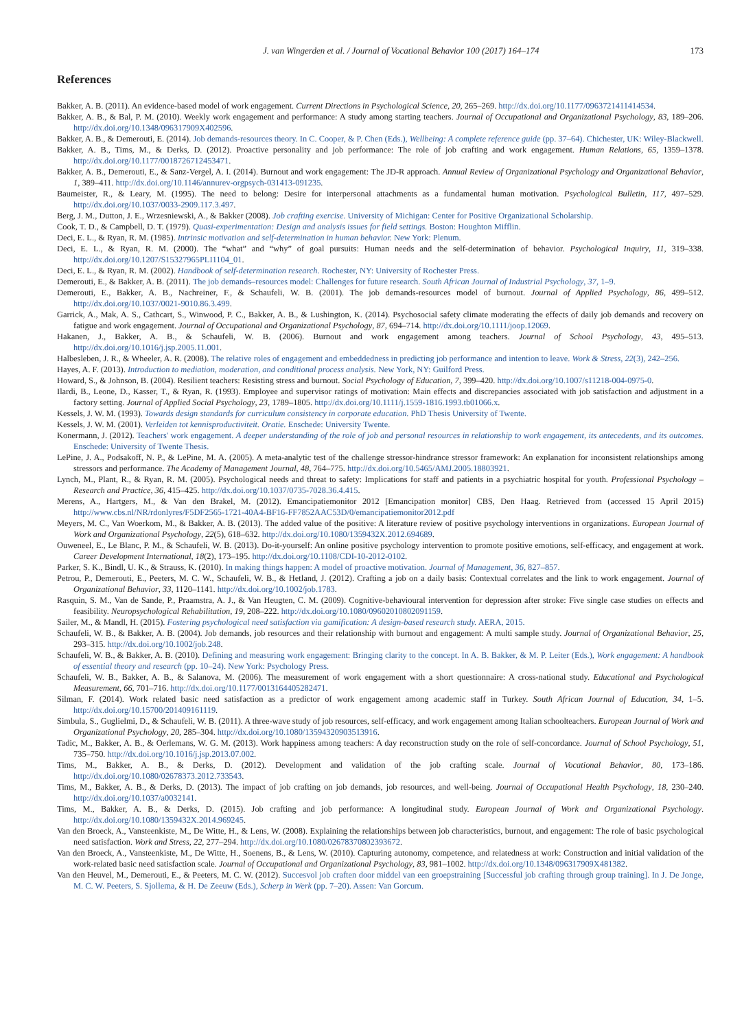J. van Wingerden et al. / Journal of Vocational Behavior 100 (2017) 164–174 173
References
Bakker, A. B. (2011). An evidence-based model of work engagement. Current Directions in Psychological Science, 20, 265–269. http://dx.doi.org/10.1177/0963721411414534.
Bakker, A. B., & Bal, P. M. (2010). Weekly work engagement and performance: A study among starting teachers. Journal of Occupational and Organizational Psychology, 83, 189–206. http://dx.doi.org/10.1348/096317909X402596.
Bakker, A. B., & Demerouti, E. (2014). Job demands-resources theory. In C. Cooper, & P. Chen (Eds.), Wellbeing: A complete reference guide (pp. 37–64). Chichester, UK: Wiley-Blackwell.
Bakker, A. B., Tims, M., & Derks, D. (2012). Proactive personality and job performance: The role of job crafting and work engagement. Human Relations, 65, 1359–1378. http://dx.doi.org/10.1177/0018726712453471.
Bakker, A. B., Demerouti, E., & Sanz-Vergel, A. I. (2014). Burnout and work engagement: The JD-R approach. Annual Review of Organizational Psychology and Organizational Behavior, 1, 389–411. http://dx.doi.org/10.1146/annurev-orgpsych-031413-091235.
Baumeister, R., & Leary, M. (1995). The need to belong: Desire for interpersonal attachments as a fundamental human motivation. Psychological Bulletin, 117, 497–529. http://dx.doi.org/10.1037/0033-2909.117.3.497.
Berg, J. M., Dutton, J. E., Wrzesniewski, A., & Bakker (2008). Job crafting exercise. University of Michigan: Center for Positive Organizational Scholarship.
Cook, T. D., & Campbell, D. T. (1979). Quasi-experimentation: Design and analysis issues for field settings. Boston: Houghton Mifflin.
Deci, E. L., & Ryan, R. M. (1985). Intrinsic motivation and self-determination in human behavior. New York: Plenum.
Deci, E. L., & Ryan, R. M. (2000). The “what” and “why” of goal pursuits: Human needs and the self-determination of behavior. Psychological Inquiry, 11, 319–338. http://dx.doi.org/10.1207/S15327965PLI1104_01.
Deci, E. L., & Ryan, R. M. (2002). Handbook of self-determination research. Rochester, NY: University of Rochester Press.
Demerouti, E., & Bakker, A. B. (2011). The job demands–resources model: Challenges for future research. South African Journal of Industrial Psychology, 37, 1–9.
Demerouti, E., Bakker, A. B., Nachreiner, F., & Schaufeli, W. B. (2001). The job demands-resources model of burnout. Journal of Applied Psychology, 86, 499–512. http://dx.doi.org/10.1037/0021-9010.86.3.499.
Garrick, A., Mak, A. S., Cathcart, S., Winwood, P. C., Bakker, A. B., & Lushington, K. (2014). Psychosocial safety climate moderating the effects of daily job demands and recovery on fatigue and work engagement. Journal of Occupational and Organizational Psychology, 87, 694–714. http://dx.doi.org/10.1111/joop.12069.
Hakanen, J., Bakker, A. B., & Schaufeli, W. B. (2006). Burnout and work engagement among teachers. Journal of School Psychology, 43, 495–513. http://dx.doi.org/10.1016/j.jsp.2005.11.001.
Halbesleben, J. R., & Wheeler, A. R. (2008). The relative roles of engagement and embeddedness in predicting job performance and intention to leave. Work & Stress, 22(3), 242–256.
Hayes, A. F. (2013). Introduction to mediation, moderation, and conditional process analysis. New York, NY: Guilford Press.
Howard, S., & Johnson, B. (2004). Resilient teachers: Resisting stress and burnout. Social Psychology of Education, 7, 399–420. http://dx.doi.org/10.1007/s11218-004-0975-0.
Ilardi, B., Leone, D., Kasser, T., & Ryan, R. (1993). Employee and supervisor ratings of motivation: Main effects and discrepancies associated with job satisfaction and adjustment in a factory setting. Journal of Applied Social Psychology, 23, 1789–1805. http://dx.doi.org/10.1111/j.1559-1816.1993.tb01066.x.
Kessels, J. W. M. (1993). Towards design standards for curriculum consistency in corporate education. PhD Thesis University of Twente.
Kessels, J. W. M. (2001). Verleiden tot kennisproductiviteit. Oratie. Enschede: University Twente.
Konermann, J. (2012). Teachers' work engagement. A deeper understanding of the role of job and personal resources in relationship to work engagement, its antecedents, and its outcomes. Enschede: University of Twente Thesis.
LePine, J. A., Podsakoff, N. P., & LePine, M. A. (2005). A meta-analytic test of the challenge stressor-hindrance stressor framework: An explanation for inconsistent relationships among stressors and performance. The Academy of Management Journal, 48, 764–775. http://dx.doi.org/10.5465/AMJ.2005.18803921.
Lynch, M., Plant, R., & Ryan, R. M. (2005). Psychological needs and threat to safety: Implications for staff and patients in a psychiatric hospital for youth. Professional Psychology – Research and Practice, 36, 415–425. http://dx.doi.org/10.1037/0735-7028.36.4.415.
Merens, A., Hartgers, M., & Van den Brakel, M. (2012). Emancipatiemonitor 2012 [Emancipation monitor] CBS, Den Haag. Retrieved from (accessed 15 April 2015) http://www.cbs.nl/NR/rdonlyres/F5DF2565-1721-40A4-BF16-FF7852AAC53D/0/emancipatiemonitor2012.pdf
Meyers, M. C., Van Woerkom, M., & Bakker, A. B. (2013). The added value of the positive: A literature review of positive psychology interventions in organizations. European Journal of Work and Organizational Psychology, 22(5), 618–632. http://dx.doi.org/10.1080/1359432X.2012.694689.
Ouweneel, E., Le Blanc, P. M., & Schaufeli, W. B. (2013). Do-it-yourself: An online positive psychology intervention to promote positive emotions, self-efficacy, and engagement at work. Career Development International, 18(2), 173–195. http://dx.doi.org/10.1108/CDI-10-2012-0102.
Parker, S. K., Bindl, U. K., & Strauss, K. (2010). In making things happen: A model of proactive motivation. Journal of Management, 36, 827–857.
Petrou, P., Demerouti, E., Peeters, M. C. W., Schaufeli, W. B., & Hetland, J. (2012). Crafting a job on a daily basis: Contextual correlates and the link to work engagement. Journal of Organizational Behavior, 33, 1120–1141. http://dx.doi.org/10.1002/job.1783.
Rasquin, S. M., Van de Sande, P., Praamstra, A. J., & Van Heugten, C. M. (2009). Cognitive-behavioural intervention for depression after stroke: Five single case studies on effects and feasibility. Neuropsychological Rehabilitation, 19, 208–222. http://dx.doi.org/10.1080/09602010802091159.
Sailer, M., & Mandl, H. (2015). Fostering psychological need satisfaction via gamification: A design-based research study. AERA, 2015.
Schaufeli, W. B., & Bakker, A. B. (2004). Job demands, job resources and their relationship with burnout and engagement: A multi sample study. Journal of Organizational Behavior, 25, 293–315. http://dx.doi.org/10.1002/job.248.
Schaufeli, W. B., & Bakker, A. B. (2010). Defining and measuring work engagement: Bringing clarity to the concept. In A. B. Bakker, & M. P. Leiter (Eds.), Work engagement: A handbook of essential theory and research (pp. 10–24). New York: Psychology Press.
Schaufeli, W. B., Bakker, A. B., & Salanova, M. (2006). The measurement of work engagement with a short questionnaire: A cross-national study. Educational and Psychological Measurement, 66, 701–716. http://dx.doi.org/10.1177/0013164405282471.
Silman, F. (2014). Work related basic need satisfaction as a predictor of work engagement among academic staff in Turkey. South African Journal of Education, 34, 1–5. http://dx.doi.org/10.15700/201409161119.
Simbula, S., Guglielmi, D., & Schaufeli, W. B. (2011). A three-wave study of job resources, self-efficacy, and work engagement among Italian schoolteachers. European Journal of Work and Organizational Psychology, 20, 285–304. http://dx.doi.org/10.1080/13594320903513916.
Tadic, M., Bakker, A. B., & Oerlemans, W. G. M. (2013). Work happiness among teachers: A day reconstruction study on the role of self-concordance. Journal of School Psychology, 51, 735–750. http://dx.doi.org/10.1016/j.jsp.2013.07.002.
Tims, M., Bakker, A. B., & Derks, D. (2012). Development and validation of the job crafting scale. Journal of Vocational Behavior, 80, 173–186. http://dx.doi.org/10.1080/02678373.2012.733543.
Tims, M., Bakker, A. B., & Derks, D. (2013). The impact of job crafting on job demands, job resources, and well-being. Journal of Occupational Health Psychology, 18, 230–240. http://dx.doi.org/10.1037/a0032141.
Tims, M., Bakker, A. B., & Derks, D. (2015). Job crafting and job performance: A longitudinal study. European Journal of Work and Organizational Psychology. http://dx.doi.org/10.1080/1359432X.2014.969245.
Van den Broeck, A., Vansteenkiste, M., De Witte, H., & Lens, W. (2008). Explaining the relationships between job characteristics, burnout, and engagement: The role of basic psychological need satisfaction. Work and Stress, 22, 277–294. http://dx.doi.org/10.1080/02678370802393672.
Van den Broeck, A., Vansteenkiste, M., De Witte, H., Soenens, B., & Lens, W. (2010). Capturing autonomy, competence, and relatedness at work: Construction and initial validation of the work-related basic need satisfaction scale. Journal of Occupational and Organizational Psychology, 83, 981–1002. http://dx.doi.org/10.1348/096317909X481382.
Van den Heuvel, M., Demerouti, E., & Peeters, M. C. W. (2012). Succesvol job craften door middel van een groepstraining [Successful job crafting through group training]. In J. De Jonge, M. C. W. Peeters, S. Sjollema, & H. De Zeeuw (Eds.), Scherp in Werk (pp. 7–20). Assen: Van Gorcum.